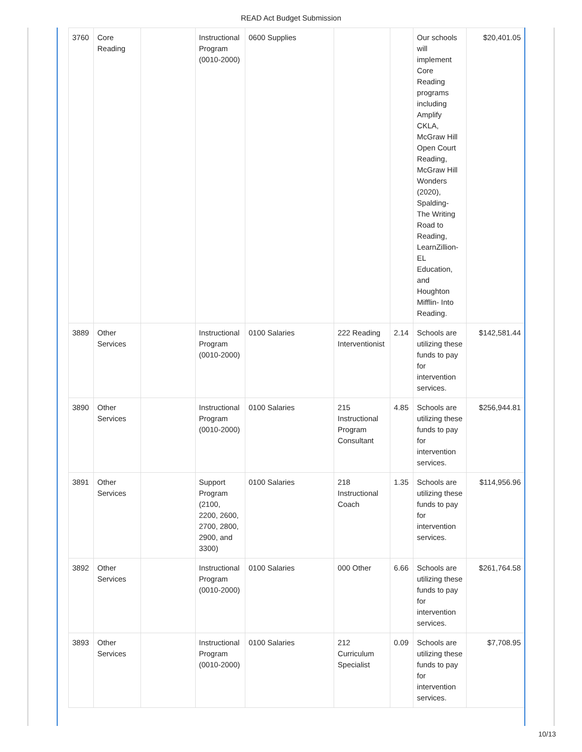READ Act Budget Submission
| 3760 | Core Reading | | Instructional Program (0010-2000) | 0600 Supplies | | | Our schools will implement Core Reading programs including Amplify CKLA, McGraw Hill Open Court Reading, McGraw Hill Wonders (2020), Spalding- The Writing Road to Reading, LearnZillion- EL Education, and Houghton Mifflin- Into Reading. | $20,401.05 |
| 3889 | Other Services | | Instructional Program (0010-2000) | 0100 Salaries | 222 Reading Interventionist | 2.14 | Schools are utilizing these funds to pay for intervention services. | $142,581.44 |
| 3890 | Other Services | | Instructional Program (0010-2000) | 0100 Salaries | 215 Instructional Program Consultant | 4.85 | Schools are utilizing these funds to pay for intervention services. | $256,944.81 |
| 3891 | Other Services | | Support Program (2100, 2200, 2600, 2700, 2800, 2900, and 3300) | 0100 Salaries | 218 Instructional Coach | 1.35 | Schools are utilizing these funds to pay for intervention services. | $114,956.96 |
| 3892 | Other Services | | Instructional Program (0010-2000) | 0100 Salaries | 000 Other | 6.66 | Schools are utilizing these funds to pay for intervention services. | $261,764.58 |
| 3893 | Other Services | | Instructional Program (0010-2000) | 0100 Salaries | 212 Curriculum Specialist | 0.09 | Schools are utilizing these funds to pay for intervention services. | $7,708.95 |
10/13